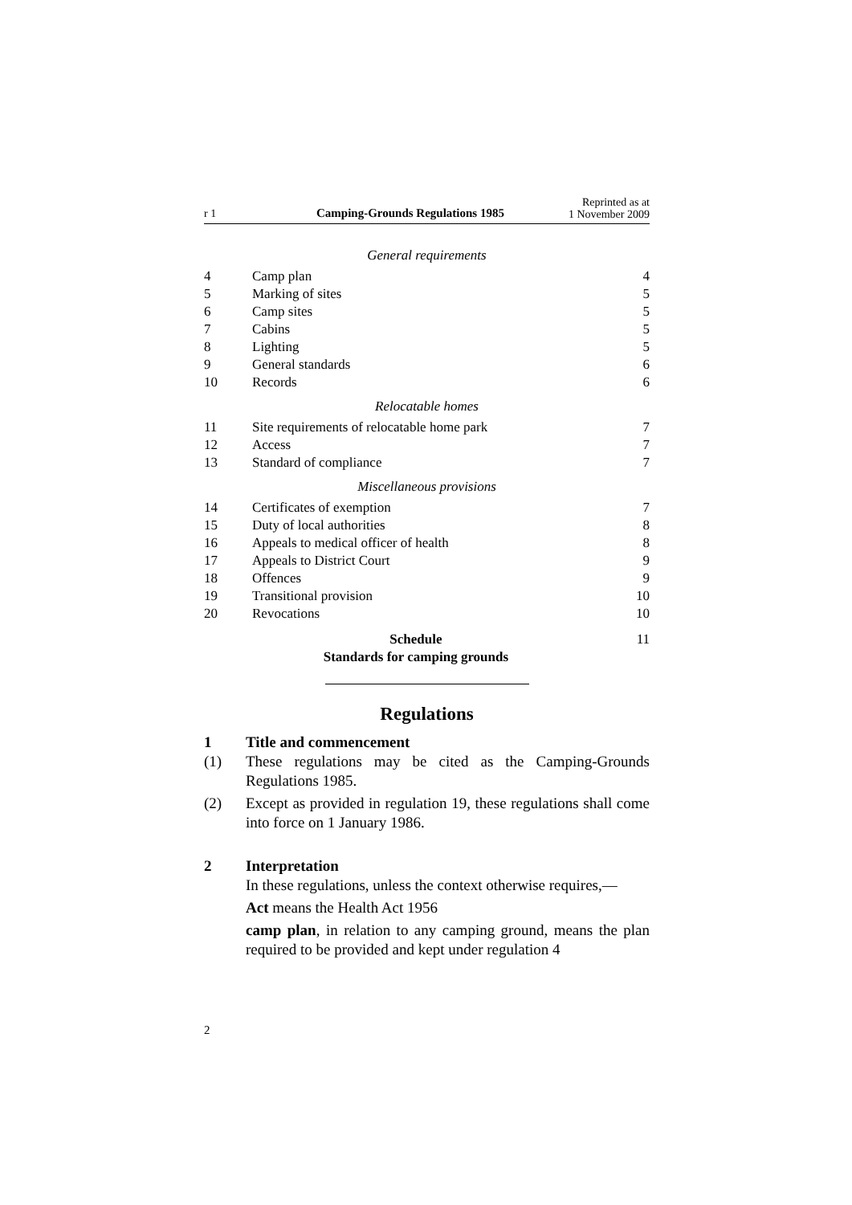r 1 Camping-Grounds Regulations 1985 Reprinted as at
1 November 2009
| General requirements | | |
| 4 | Camp plan | 4 |
| 5 | Marking of sites | 5 |
| 6 | Camp sites | 5 |
| 7 | Cabins | 5 |
| 8 | Lighting | 5 |
| 9 | General standards | 6 |
| 10 | Records | 6 |
| Relocatable homes | | |
| 11 | Site requirements of relocatable home park | 7 |
| 12 | Access | 7 |
| 13 | Standard of compliance | 7 |
| Miscellaneous provisions | | |
| 14 | Certificates of exemption | 7 |
| 15 | Duty of local authorities | 8 |
| 16 | Appeals to medical officer of health | 8 |
| 17 | Appeals to District Court | 9 |
| 18 | Offences | 9 |
| 19 | Transitional provision | 10 |
| 20 | Revocations | 10 |
| Schedule Standards for camping grounds | | 11 |
Regulations
1 Title and commencement
(1) These regulations may be cited as the Camping-Grounds Regulations 1985.
(2) Except as provided in regulation 19, these regulations shall come into force on 1 January 1986.
2 Interpretation
In these regulations, unless the context otherwise requires,—
Act means the Health Act 1956
camp plan, in relation to any camping ground, means the plan required to be provided and kept under regulation 4
2